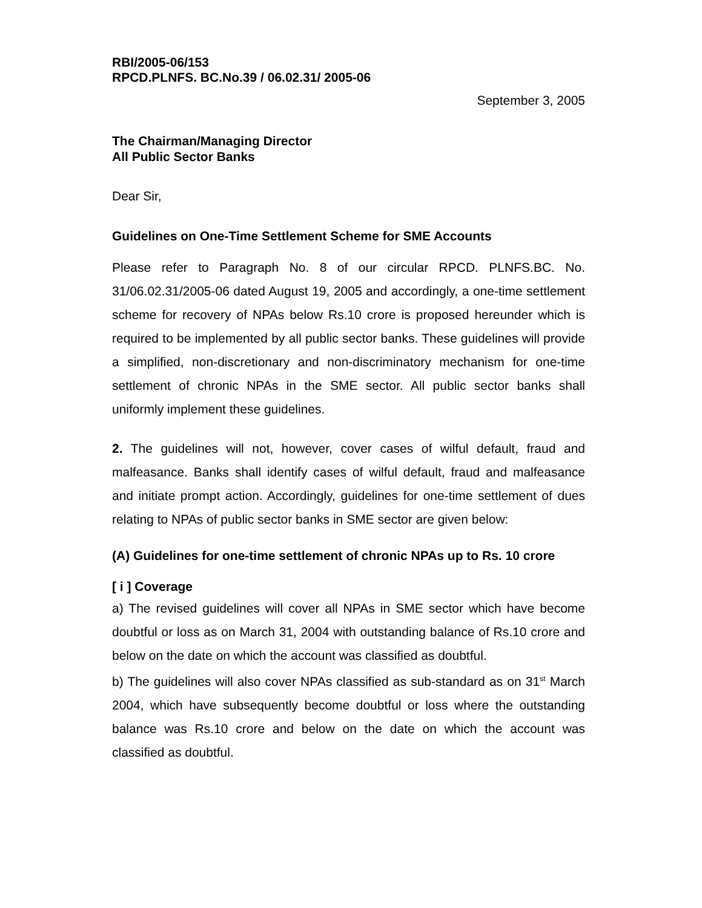RBI/2005-06/153
RPCD.PLNFS. BC.No.39 / 06.02.31/ 2005-06
September 3, 2005
The Chairman/Managing Director
All Public Sector Banks
Dear Sir,
Guidelines on One-Time Settlement Scheme for SME Accounts
Please refer to Paragraph No. 8 of our circular RPCD. PLNFS.BC. No. 31/06.02.31/2005-06 dated August 19, 2005 and accordingly, a one-time settlement scheme for recovery of NPAs below Rs.10 crore is proposed hereunder which is required to be implemented by all public sector banks. These guidelines will provide a simplified, non-discretionary and non-discriminatory mechanism for one-time settlement of chronic NPAs in the SME sector. All public sector banks shall uniformly implement these guidelines.
2. The guidelines will not, however, cover cases of wilful default, fraud and malfeasance. Banks shall identify cases of wilful default, fraud and malfeasance and initiate prompt action. Accordingly, guidelines for one-time settlement of dues relating to NPAs of public sector banks in SME sector are given below:
(A) Guidelines for one-time settlement of chronic NPAs up to Rs. 10 crore
[ i ] Coverage
a) The revised guidelines will cover all NPAs in SME sector which have become doubtful or loss as on March 31, 2004 with outstanding balance of Rs.10 crore and below on the date on which the account was classified as doubtful.
b) The guidelines will also cover NPAs classified as sub-standard as on 31<sup>st</sup> March 2004, which have subsequently become doubtful or loss where the outstanding balance was Rs.10 crore and below on the date on which the account was classified as doubtful.